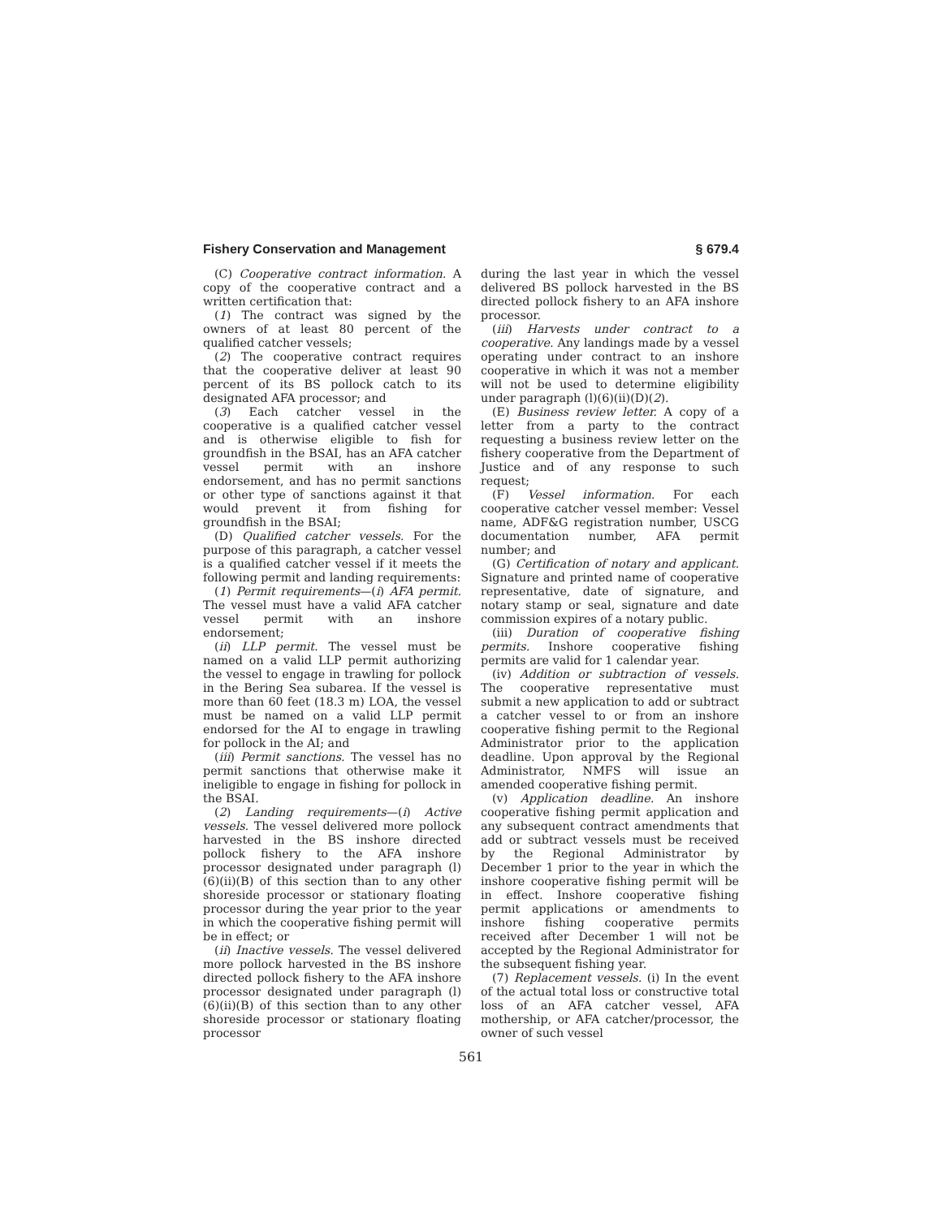Fishery Conservation and Management § 679.4
(C) Cooperative contract information. A copy of the cooperative contract and a written certification that:
(1) The contract was signed by the owners of at least 80 percent of the qualified catcher vessels;
(2) The cooperative contract requires that the cooperative deliver at least 90 percent of its BS pollock catch to its designated AFA processor; and
(3) Each catcher vessel in the cooperative is a qualified catcher vessel and is otherwise eligible to fish for groundfish in the BSAI, has an AFA catcher vessel permit with an inshore endorsement, and has no permit sanctions or other type of sanctions against it that would prevent it from fishing for groundfish in the BSAI;
(D) Qualified catcher vessels. For the purpose of this paragraph, a catcher vessel is a qualified catcher vessel if it meets the following permit and landing requirements:
(1) Permit requirements—(i) AFA permit. The vessel must have a valid AFA catcher vessel permit with an inshore endorsement;
(ii) LLP permit. The vessel must be named on a valid LLP permit authorizing the vessel to engage in trawling for pollock in the Bering Sea subarea. If the vessel is more than 60 feet (18.3 m) LOA, the vessel must be named on a valid LLP permit endorsed for the AI to engage in trawling for pollock in the AI; and
(iii) Permit sanctions. The vessel has no permit sanctions that otherwise make it ineligible to engage in fishing for pollock in the BSAI.
(2) Landing requirements—(i) Active vessels. The vessel delivered more pollock harvested in the BS inshore directed pollock fishery to the AFA inshore processor designated under paragraph (l)(6)(ii)(B) of this section than to any other shoreside processor or stationary floating processor during the year prior to the year in which the cooperative fishing permit will be in effect; or
(ii) Inactive vessels. The vessel delivered more pollock harvested in the BS inshore directed pollock fishery to the AFA inshore processor designated under paragraph (l)(6)(ii)(B) of this section than to any other shoreside processor or stationary floating processor
during the last year in which the vessel delivered BS pollock harvested in the BS directed pollock fishery to an AFA inshore processor.
(iii) Harvests under contract to a cooperative. Any landings made by a vessel operating under contract to an inshore cooperative in which it was not a member will not be used to determine eligibility under paragraph (l)(6)(ii)(D)(2).
(E) Business review letter. A copy of a letter from a party to the contract requesting a business review letter on the fishery cooperative from the Department of Justice and of any response to such request;
(F) Vessel information. For each cooperative catcher vessel member: Vessel name, ADF&G registration number, USCG documentation number, AFA permit number; and
(G) Certification of notary and applicant. Signature and printed name of cooperative representative, date of signature, and notary stamp or seal, signature and date commission expires of a notary public.
(iii) Duration of cooperative fishing permits. Inshore cooperative fishing permits are valid for 1 calendar year.
(iv) Addition or subtraction of vessels. The cooperative representative must submit a new application to add or subtract a catcher vessel to or from an inshore cooperative fishing permit to the Regional Administrator prior to the application deadline. Upon approval by the Regional Administrator, NMFS will issue an amended cooperative fishing permit.
(v) Application deadline. An inshore cooperative fishing permit application and any subsequent contract amendments that add or subtract vessels must be received by the Regional Administrator by December 1 prior to the year in which the inshore cooperative fishing permit will be in effect. Inshore cooperative fishing permit applications or amendments to inshore fishing cooperative permits received after December 1 will not be accepted by the Regional Administrator for the subsequent fishing year.
(7) Replacement vessels. (i) In the event of the actual total loss or constructive total loss of an AFA catcher vessel, AFA mothership, or AFA catcher/processor, the owner of such vessel
561